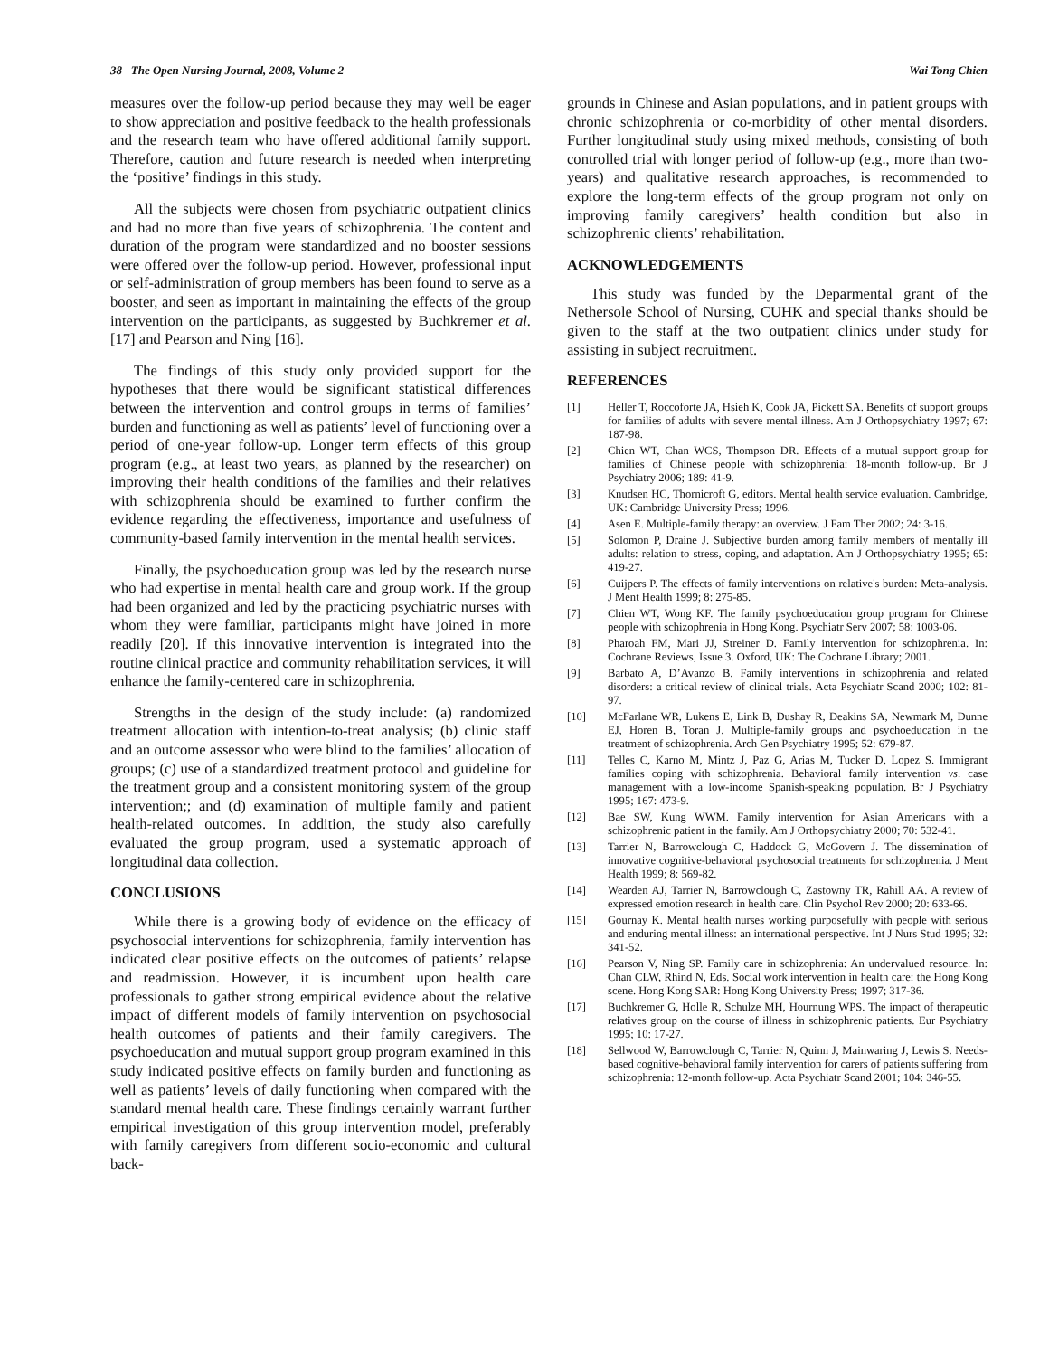38 The Open Nursing Journal, 2008, Volume 2 Wai Tong Chien
measures over the follow-up period because they may well be eager to show appreciation and positive feedback to the health professionals and the research team who have offered additional family support. Therefore, caution and future research is needed when interpreting the ‘positive’ findings in this study.
All the subjects were chosen from psychiatric outpatient clinics and had no more than five years of schizophrenia. The content and duration of the program were standardized and no booster sessions were offered over the follow-up period. However, professional input or self-administration of group members has been found to serve as a booster, and seen as important in maintaining the effects of the group intervention on the participants, as suggested by Buchkremer et al. [17] and Pearson and Ning [16].
The findings of this study only provided support for the hypotheses that there would be significant statistical differences between the intervention and control groups in terms of families’ burden and functioning as well as patients’ level of functioning over a period of one-year follow-up. Longer term effects of this group program (e.g., at least two years, as planned by the researcher) on improving their health conditions of the families and their relatives with schizophrenia should be examined to further confirm the evidence regarding the effectiveness, importance and usefulness of community-based family intervention in the mental health services.
Finally, the psychoeducation group was led by the research nurse who had expertise in mental health care and group work. If the group had been organized and led by the practicing psychiatric nurses with whom they were familiar, participants might have joined in more readily [20]. If this innovative intervention is integrated into the routine clinical practice and community rehabilitation services, it will enhance the family-centered care in schizophrenia.
Strengths in the design of the study include: (a) randomized treatment allocation with intention-to-treat analysis; (b) clinic staff and an outcome assessor who were blind to the families’ allocation of groups; (c) use of a standardized treatment protocol and guideline for the treatment group and a consistent monitoring system of the group intervention;; and (d) examination of multiple family and patient health-related outcomes. In addition, the study also carefully evaluated the group program, used a systematic approach of longitudinal data collection.
CONCLUSIONS
While there is a growing body of evidence on the efficacy of psychosocial interventions for schizophrenia, family intervention has indicated clear positive effects on the outcomes of patients’ relapse and readmission. However, it is incumbent upon health care professionals to gather strong empirical evidence about the relative impact of different models of family intervention on psychosocial health outcomes of patients and their family caregivers. The psychoeducation and mutual support group program examined in this study indicated positive effects on family burden and functioning as well as patients’ levels of daily functioning when compared with the standard mental health care. These findings certainly warrant further empirical investigation of this group intervention model, preferably with family caregivers from different socio-economic and cultural back-
grounds in Chinese and Asian populations, and in patient groups with chronic schizophrenia or co-morbidity of other mental disorders. Further longitudinal study using mixed methods, consisting of both controlled trial with longer period of follow-up (e.g., more than two-years) and qualitative research approaches, is recommended to explore the long-term effects of the group program not only on improving family caregivers’ health condition but also in schizophrenic clients’ rehabilitation.
ACKNOWLEDGEMENTS
This study was funded by the Deparmental grant of the Nethersole School of Nursing, CUHK and special thanks should be given to the staff at the two outpatient clinics under study for assisting in subject recruitment.
REFERENCES
[1] Heller T, Roccoforte JA, Hsieh K, Cook JA, Pickett SA. Benefits of support groups for families of adults with severe mental illness. Am J Orthopsychiatry 1997; 67: 187-98.
[2] Chien WT, Chan WCS, Thompson DR. Effects of a mutual support group for families of Chinese people with schizophrenia: 18-month follow-up. Br J Psychiatry 2006; 189: 41-9.
[3] Knudsen HC, Thornicroft G, editors. Mental health service evaluation. Cambridge, UK: Cambridge University Press; 1996.
[4] Asen E. Multiple-family therapy: an overview. J Fam Ther 2002; 24: 3-16.
[5] Solomon P, Draine J. Subjective burden among family members of mentally ill adults: relation to stress, coping, and adaptation. Am J Orthopsychiatry 1995; 65: 419-27.
[6] Cuijpers P. The effects of family interventions on relative's burden: Meta-analysis. J Ment Health 1999; 8: 275-85.
[7] Chien WT, Wong KF. The family psychoeducation group program for Chinese people with schizophrenia in Hong Kong. Psychiatr Serv 2007; 58: 1003-06.
[8] Pharoah FM, Mari JJ, Streiner D. Family intervention for schizophrenia. In: Cochrane Reviews, Issue 3. Oxford, UK: The Cochrane Library; 2001.
[9] Barbato A, D’Avanzo B. Family interventions in schizophrenia and related disorders: a critical review of clinical trials. Acta Psychiatr Scand 2000; 102: 81-97.
[10] McFarlane WR, Lukens E, Link B, Dushay R, Deakins SA, Newmark M, Dunne EJ, Horen B, Toran J. Multiple-family groups and psychoeducation in the treatment of schizophrenia. Arch Gen Psychiatry 1995; 52: 679-87.
[11] Telles C, Karno M, Mintz J, Paz G, Arias M, Tucker D, Lopez S. Immigrant families coping with schizophrenia. Behavioral family intervention vs. case management with a low-income Spanish-speaking population. Br J Psychiatry 1995; 167: 473-9.
[12] Bae SW, Kung WWM. Family intervention for Asian Americans with a schizophrenic patient in the family. Am J Orthopsychiatry 2000; 70: 532-41.
[13] Tarrier N, Barrowclough C, Haddock G, McGovern J. The dissemination of innovative cognitive-behavioral psychosocial treatments for schizophrenia. J Ment Health 1999; 8: 569-82.
[14] Wearden AJ, Tarrier N, Barrowclough C, Zastowny TR, Rahill AA. A review of expressed emotion research in health care. Clin Psychol Rev 2000; 20: 633-66.
[15] Gournay K. Mental health nurses working purposefully with people with serious and enduring mental illness: an international perspective. Int J Nurs Stud 1995; 32: 341-52.
[16] Pearson V, Ning SP. Family care in schizophrenia: An undervalued resource. In: Chan CLW, Rhind N, Eds. Social work intervention in health care: the Hong Kong scene. Hong Kong SAR: Hong Kong University Press; 1997; 317-36.
[17] Buchkremer G, Holle R, Schulze MH, Hournung WPS. The impact of therapeutic relatives group on the course of illness in schizophrenic patients. Eur Psychiatry 1995; 10: 17-27.
[18] Sellwood W, Barrowclough C, Tarrier N, Quinn J, Mainwaring J, Lewis S. Needs-based cognitive-behavioral family intervention for carers of patients suffering from schizophrenia: 12-month follow-up. Acta Psychiatr Scand 2001; 104: 346-55.